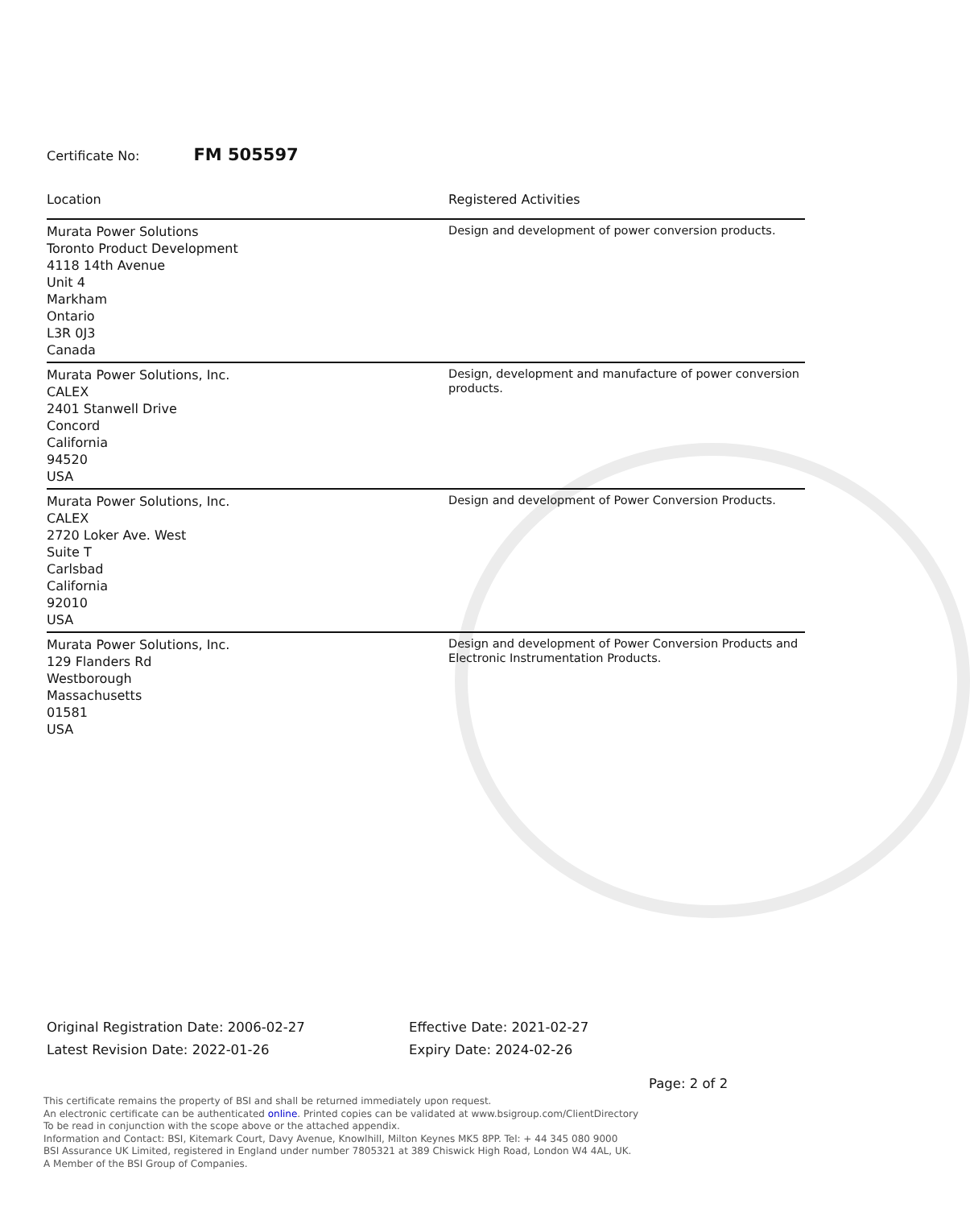Certificate No: FM 505597
| Location | Registered Activities |
| --- | --- |
| Murata Power Solutions Toronto Product Development 4118 14th Avenue Unit 4 Markham Ontario L3R 0J3 Canada | Design and development of power conversion products. |
| Murata Power Solutions, Inc. CALEX 2401 Stanwell Drive Concord California 94520 USA | Design, development and manufacture of power conversion products. |
| Murata Power Solutions, Inc. CALEX 2720 Loker Ave. West Suite T Carlsbad California 92010 USA | Design and development of Power Conversion Products. |
| Murata Power Solutions, Inc. 129 Flanders Rd Westborough Massachusetts 01581 USA | Design and development of Power Conversion Products and Electronic Instrumentation Products. |
Original Registration Date: 2006-02-27
Latest Revision Date: 2022-01-26
Effective Date: 2021-02-27
Expiry Date: 2024-02-26
Page: 2 of 2
This certificate remains the property of BSI and shall be returned immediately upon request.
An electronic certificate can be authenticated online. Printed copies can be validated at www.bsigroup.com/ClientDirectory
To be read in conjunction with the scope above or the attached appendix.
Information and Contact: BSI, Kitemark Court, Davy Avenue, Knowlhill, Milton Keynes MK5 8PP. Tel: + 44 345 080 9000
BSI Assurance UK Limited, registered in England under number 7805321 at 389 Chiswick High Road, London W4 4AL, UK.
A Member of the BSI Group of Companies.